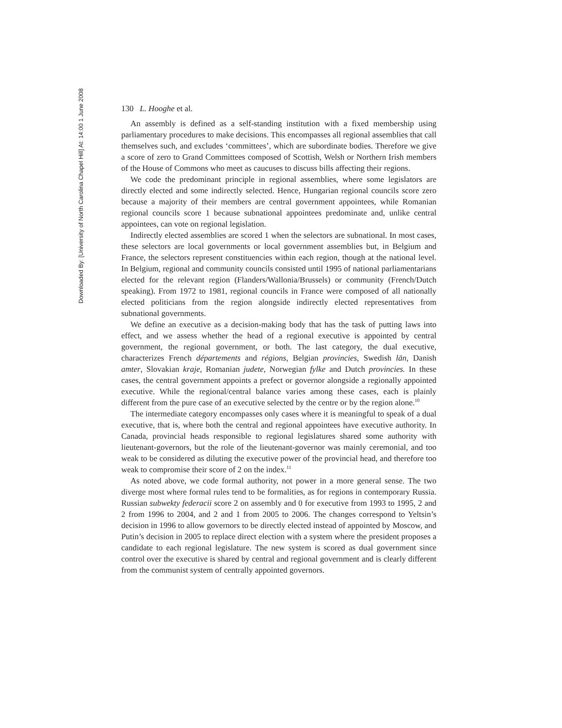Downloaded By: [University of North Carolina Chapel Hill] At: 14:00 1 June 2008
130 L. Hooghe et al.
An assembly is defined as a self-standing institution with a fixed membership using parliamentary procedures to make decisions. This encompasses all regional assemblies that call themselves such, and excludes ‘committees’, which are subordinate bodies. Therefore we give a score of zero to Grand Committees composed of Scottish, Welsh or Northern Irish members of the House of Commons who meet as caucuses to discuss bills affecting their regions.
We code the predominant principle in regional assemblies, where some legislators are directly elected and some indirectly selected. Hence, Hungarian regional councils score zero because a majority of their members are central government appointees, while Romanian regional councils score 1 because subnational appointees predominate and, unlike central appointees, can vote on regional legislation.
Indirectly elected assemblies are scored 1 when the selectors are subnational. In most cases, these selectors are local governments or local government assemblies but, in Belgium and France, the selectors represent constituencies within each region, though at the national level. In Belgium, regional and community councils consisted until 1995 of national parliamentarians elected for the relevant region (Flanders/Wallonia/Brussels) or community (French/Dutch speaking). From 1972 to 1981, regional councils in France were composed of all nationally elected politicians from the region alongside indirectly elected representatives from subnational governments.
We define an executive as a decision-making body that has the task of putting laws into effect, and we assess whether the head of a regional executive is appointed by central government, the regional government, or both. The last category, the dual executive, characterizes French départements and régions, Belgian provincies, Swedish län, Danish amter, Slovakian kraje, Romanian judete, Norwegian fylke and Dutch provincies. In these cases, the central government appoints a prefect or governor alongside a regionally appointed executive. While the regional/central balance varies among these cases, each is plainly different from the pure case of an executive selected by the centre or by the region alone.<sup>10</sup>
The intermediate category encompasses only cases where it is meaningful to speak of a dual executive, that is, where both the central and regional appointees have executive authority. In Canada, provincial heads responsible to regional legislatures shared some authority with lieutenant-governors, but the role of the lieutenant-governor was mainly ceremonial, and too weak to be considered as diluting the executive power of the provincial head, and therefore too weak to compromise their score of 2 on the index.<sup>11</sup>
As noted above, we code formal authority, not power in a more general sense. The two diverge most where formal rules tend to be formalities, as for regions in contemporary Russia. Russian subwekty federacii score 2 on assembly and 0 for executive from 1993 to 1995, 2 and 2 from 1996 to 2004, and 2 and 1 from 2005 to 2006. The changes correspond to Yeltsin’s decision in 1996 to allow governors to be directly elected instead of appointed by Moscow, and Putin’s decision in 2005 to replace direct election with a system where the president proposes a candidate to each regional legislature. The new system is scored as dual government since control over the executive is shared by central and regional government and is clearly different from the communist system of centrally appointed governors.